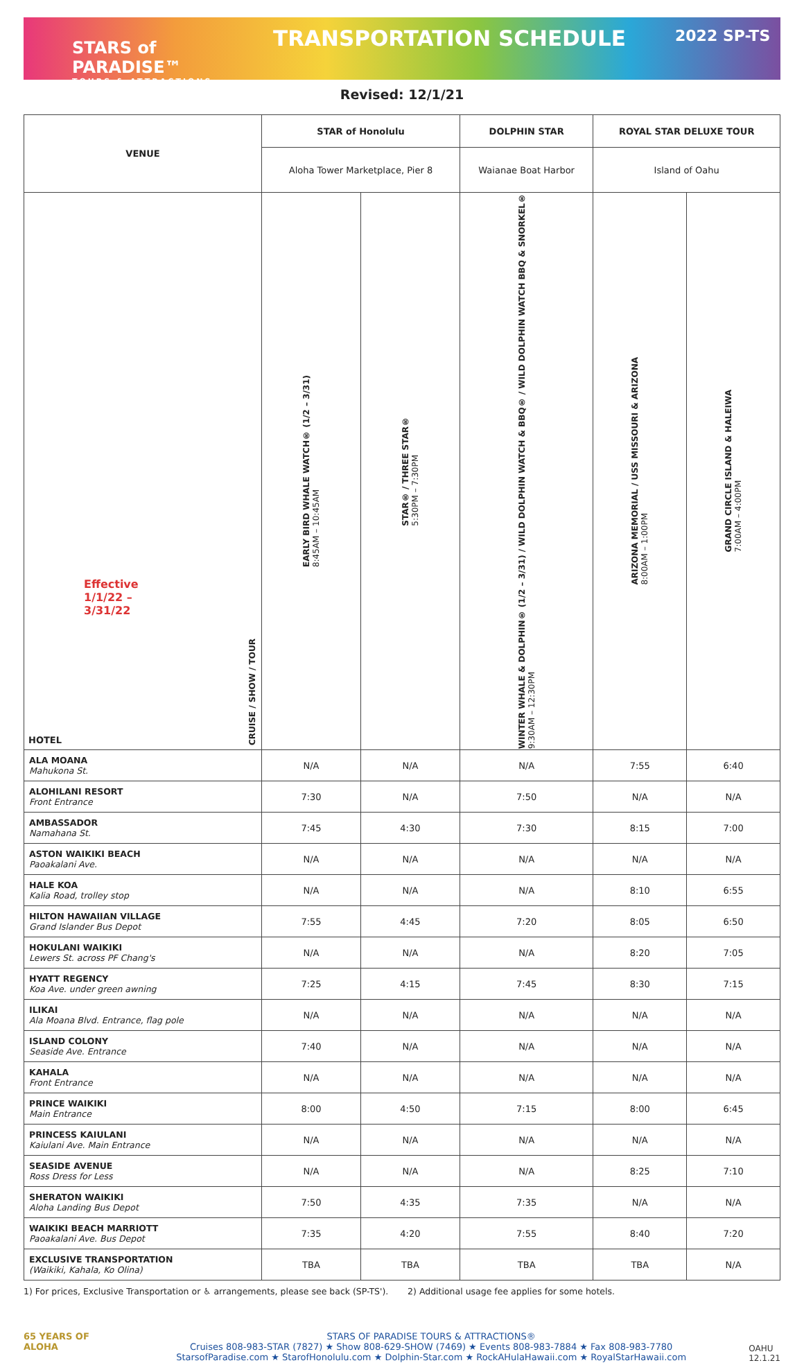STARS of PARADISE™
TOURS & ATTRACTIONS
TRANSPORTATION SCHEDULE
2022 SP-TS
Revised: 12/1/21
| VENUE | STAR of Honolulu | | DOLPHIN STAR | ROYAL STAR DELUXE TOUR | |
| --- | --- | --- | --- | --- | --- |
| | Aloha Tower Marketplace, Pier 8 | | Waianae Boat Harbor | Island of Oahu | |
| Effective 1/1/22 – 3/31/22 HOTEL CRUISE / SHOW / TOUR | EARLY BIRD WHALE WATCH® (1/2 – 3/31) 8:45AM – 10:45AM | STAR® / THREE STAR® 5:30PM – 7:30PM | WINTER WHALE & DOLPHIN® (1/2 – 3/31) / WILD DOLPHIN WATCH & BBQ® / WILD DOLPHIN WATCH BBQ & SNORKEL® 9:30AM – 12:30PM | ARIZONA MEMORIAL / USS MISSOURI & ARIZONA 8:00AM – 1:00PM | GRAND CIRCLE ISLAND & HALEIWA 7:00AM – 4:00PM |
| ALA MOANA Mahukona St. | N/A | N/A | N/A | 7:55 | 6:40 |
| ALOHILANI RESORT Front Entrance | 7:30 | N/A | 7:50 | N/A | N/A |
| AMBASSADOR Namahana St. | 7:45 | 4:30 | 7:30 | 8:15 | 7:00 |
| ASTON WAIKIKI BEACH Paoakalani Ave. | N/A | N/A | N/A | N/A | N/A |
| HALE KOA Kalia Road, trolley stop | N/A | N/A | N/A | 8:10 | 6:55 |
| HILTON HAWAIIAN VILLAGE Grand Islander Bus Depot | 7:55 | 4:45 | 7:20 | 8:05 | 6:50 |
| HOKULANI WAIKIKI Lewers St. across PF Chang's | N/A | N/A | N/A | 8:20 | 7:05 |
| HYATT REGENCY Koa Ave. under green awning | 7:25 | 4:15 | 7:45 | 8:30 | 7:15 |
| ILIKAI Ala Moana Blvd. Entrance, flag pole | N/A | N/A | N/A | N/A | N/A |
| ISLAND COLONY Seaside Ave. Entrance | 7:40 | N/A | N/A | N/A | N/A |
| KAHALA Front Entrance | N/A | N/A | N/A | N/A | N/A |
| PRINCE WAIKIKI Main Entrance | 8:00 | 4:50 | 7:15 | 8:00 | 6:45 |
| PRINCESS KAIULANI Kaiulani Ave. Main Entrance | N/A | N/A | N/A | N/A | N/A |
| SEASIDE AVENUE Ross Dress for Less | N/A | N/A | N/A | 8:25 | 7:10 |
| SHERATON WAIKIKI Aloha Landing Bus Depot | 7:50 | 4:35 | 7:35 | N/A | N/A |
| WAIKIKI BEACH MARRIOTT Paoakalani Ave. Bus Depot | 7:35 | 4:20 | 7:55 | 8:40 | 7:20 |
| EXCLUSIVE TRANSPORTATION (Waikiki, Kahala, Ko Olina) | TBA | TBA | TBA | TBA | N/A |
1) For prices, Exclusive Transportation or ♿ arrangements, please see back (SP-TS'). 2) Additional usage fee applies for some hotels.
65 YEARS OF ALOHA
STARS OF PARADISE TOURS & ATTRACTIONS®
Cruises 808-983-STAR (7827) ★ Show 808-629-SHOW (7469) ★ Events 808-983-7884 ★ Fax 808-983-7780
StarsofParadise.com ★ StarofHonolulu.com ★ Dolphin-Star.com ★ RockAHulaHawaii.com ★ RoyalStarHawaii.com
OAHU
12.1.21